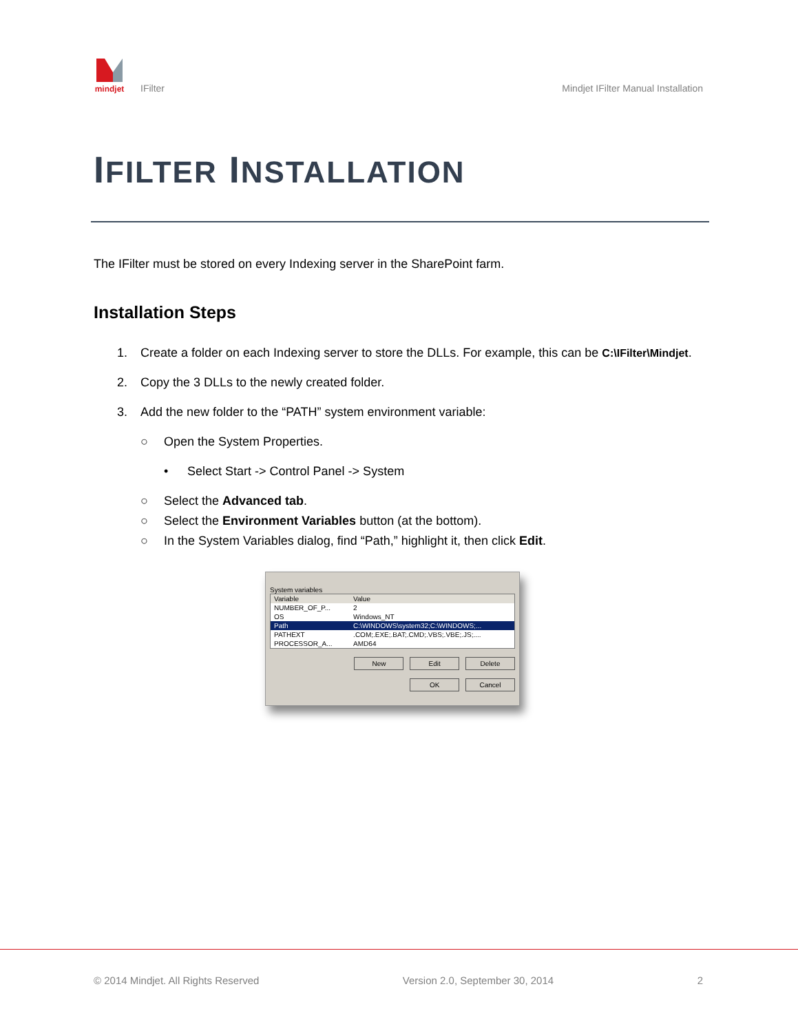mindjet
IFilter
Mindjet IFilter Manual Installation
IFILTER INSTALLATION
The IFilter must be stored on every Indexing server in the SharePoint farm.
Installation Steps
1. Create a folder on each Indexing server to store the DLLs. For example, this can be C:\IFilter\Mindjet.
2. Copy the 3 DLLs to the newly created folder.
3. Add the new folder to the “PATH” system environment variable:
○ Open the System Properties.
• Select Start -> Control Panel -> System
○ Select the Advanced tab.
○ Select the Environment Variables button (at the bottom).
○ In the System Variables dialog, find “Path,” highlight it, then click Edit.
System variables
| Variable | Value |
| --- | --- |
| NUMBER_OF_P... | 2 |
| OS | Windows_NT |
| Path | C:\WINDOWS\system32;C:\WINDOWS;... |
| PATHEXT | .COM;.EXE;.BAT;.CMD;.VBS;.VBE;.JS;.... |
| PROCESSOR_A... | AMD64 |
New Edit Delete
OK Cancel
© 2014 Mindjet. All Rights Reserved Version 2.0, September 30, 2014 2